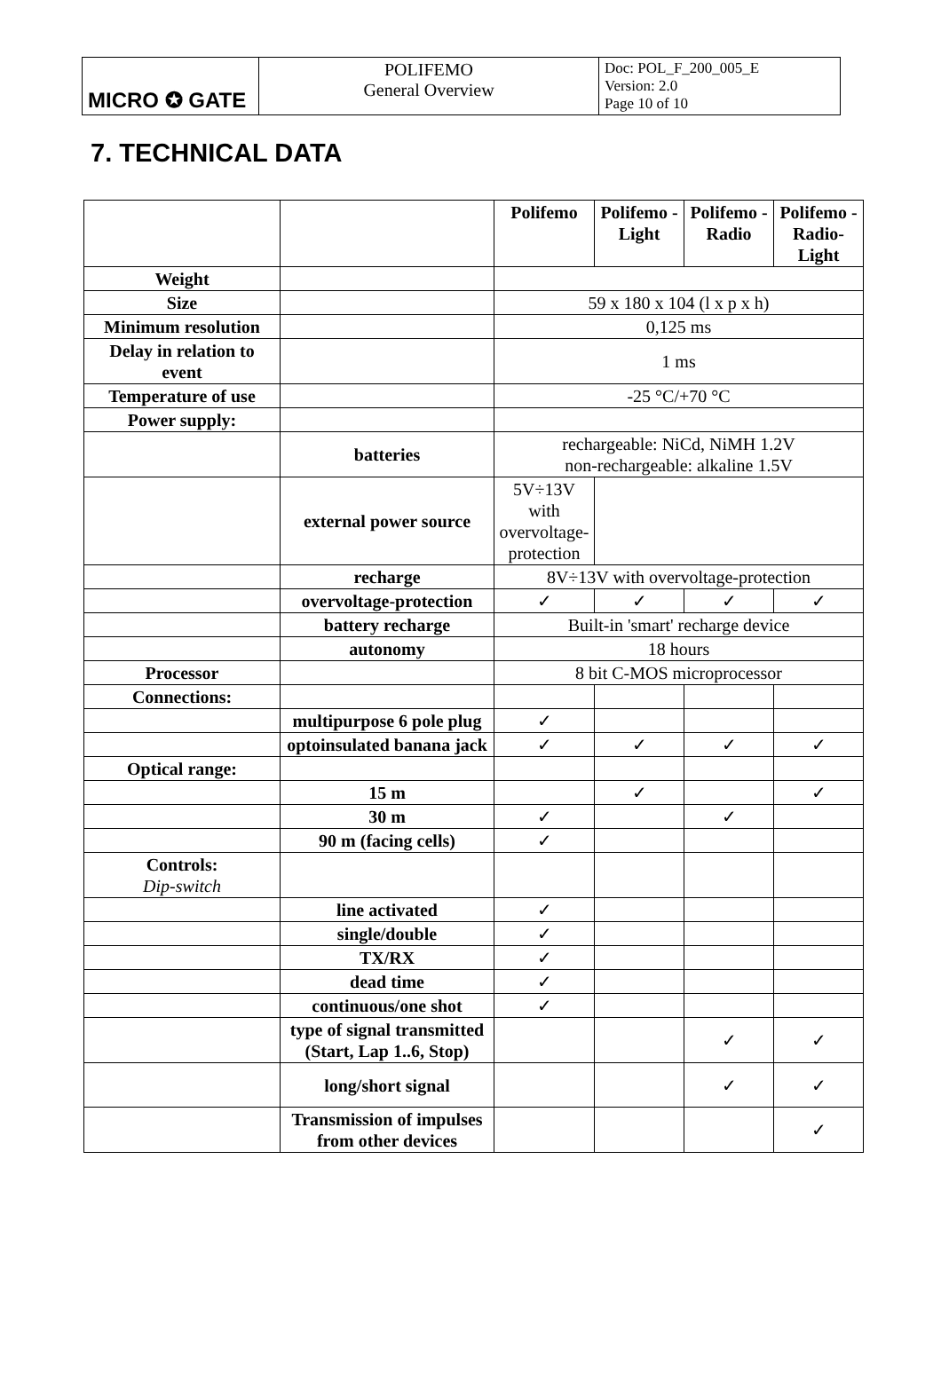| MICRO ✪ GATE | POLIFEMO General Overview | Doc: POL_F_200_005_E Version: 2.0 Page 10 of 10 |
7. TECHNICAL DATA
| | | Polifemo | Polifemo -Light | Polifemo -Radio | Polifemo -Radio-Light |
| --- | --- | --- | --- | --- | --- |
| Weight | | | | | |
| Size | | 59 x 180 x 104 (l x p x h) | | | |
| Minimum resolution | | 0,125 ms | | | |
| Delay in relation to event | | 1 ms | | | |
| Temperature of use | | -25 °C/+70 °C | | | |
| Power supply: | | | | | |
| | batteries | rechargeable: NiCd, NiMH 1.2V non-rechargeable: alkaline 1.5V | | | |
| | external power source | 5V÷13V with overvoltage-protection | | | |
| | recharge | 8V÷13V with overvoltage-protection | | | |
| | overvoltage-protection | ✓ | ✓ | ✓ | ✓ |
| | battery recharge | Built-in 'smart' recharge device | | | |
| | autonomy | 18 hours | | | |
| Processor | | 8 bit C-MOS microprocessor | | | |
| Connections: | | | | | |
| | multipurpose 6 pole plug | ✓ | | | |
| | optoinsulated banana jack | ✓ | ✓ | ✓ | ✓ |
| Optical range: | | | | | |
| | 15 m | | ✓ | | ✓ |
| | 30 m | ✓ | | ✓ | |
| | 90 m (facing cells) | ✓ | | | |
| Controls: Dip-switch | | | | | |
| | line activated | ✓ | | | |
| | single/double | ✓ | | | |
| | TX/RX | ✓ | | | |
| | dead time | ✓ | | | |
| | continuous/one shot | ✓ | | | |
| | type of signal transmitted (Start, Lap 1..6, Stop) | | | ✓ | ✓ |
| | long/short signal | | | ✓ | ✓ |
| | Transmission of impulses from other devices | | | | ✓ |